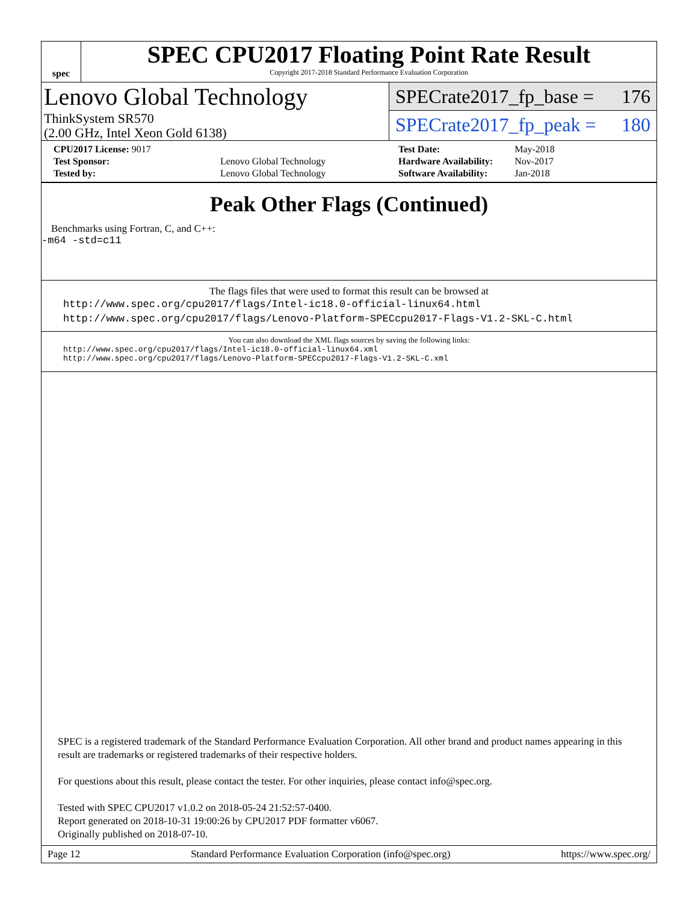spec
SPEC CPU2017 Floating Point Rate Result
Copyright 2017-2018 Standard Performance Evaluation Corporation
Lenovo Global Technology
ThinkSystem SR570
(2.00 GHz, Intel Xeon Gold 6138)
SPECrate2017_fp_base = 176
SPECrate2017_fp_peak = 180
| CPU2017 License: 9017 | |
| Test Sponsor: | Lenovo Global Technology |
| Tested by: | Lenovo Global Technology |
| Test Date: | May-2018 |
| Hardware Availability: | Nov-2017 |
| Software Availability: | Jan-2018 |
Peak Other Flags (Continued)
Benchmarks using Fortran, C, and C++:
-m64 -std=c11
The flags files that were used to format this result can be browsed at
http://www.spec.org/cpu2017/flags/Intel-ic18.0-official-linux64.html
http://www.spec.org/cpu2017/flags/Lenovo-Platform-SPECcpu2017-Flags-V1.2-SKL-C.html
You can also download the XML flags sources by saving the following links:
http://www.spec.org/cpu2017/flags/Intel-ic18.0-official-linux64.xml
http://www.spec.org/cpu2017/flags/Lenovo-Platform-SPECcpu2017-Flags-V1.2-SKL-C.xml
SPEC is a registered trademark of the Standard Performance Evaluation Corporation. All other brand and product names appearing in this result are trademarks or registered trademarks of their respective holders.
For questions about this result, please contact the tester. For other inquiries, please contact info@spec.org.
Tested with SPEC CPU2017 v1.0.2 on 2018-05-24 21:52:57-0400.
Report generated on 2018-10-31 19:00:26 by CPU2017 PDF formatter v6067.
Originally published on 2018-07-10.
Page 12 Standard Performance Evaluation Corporation (info@spec.org) https://www.spec.org/